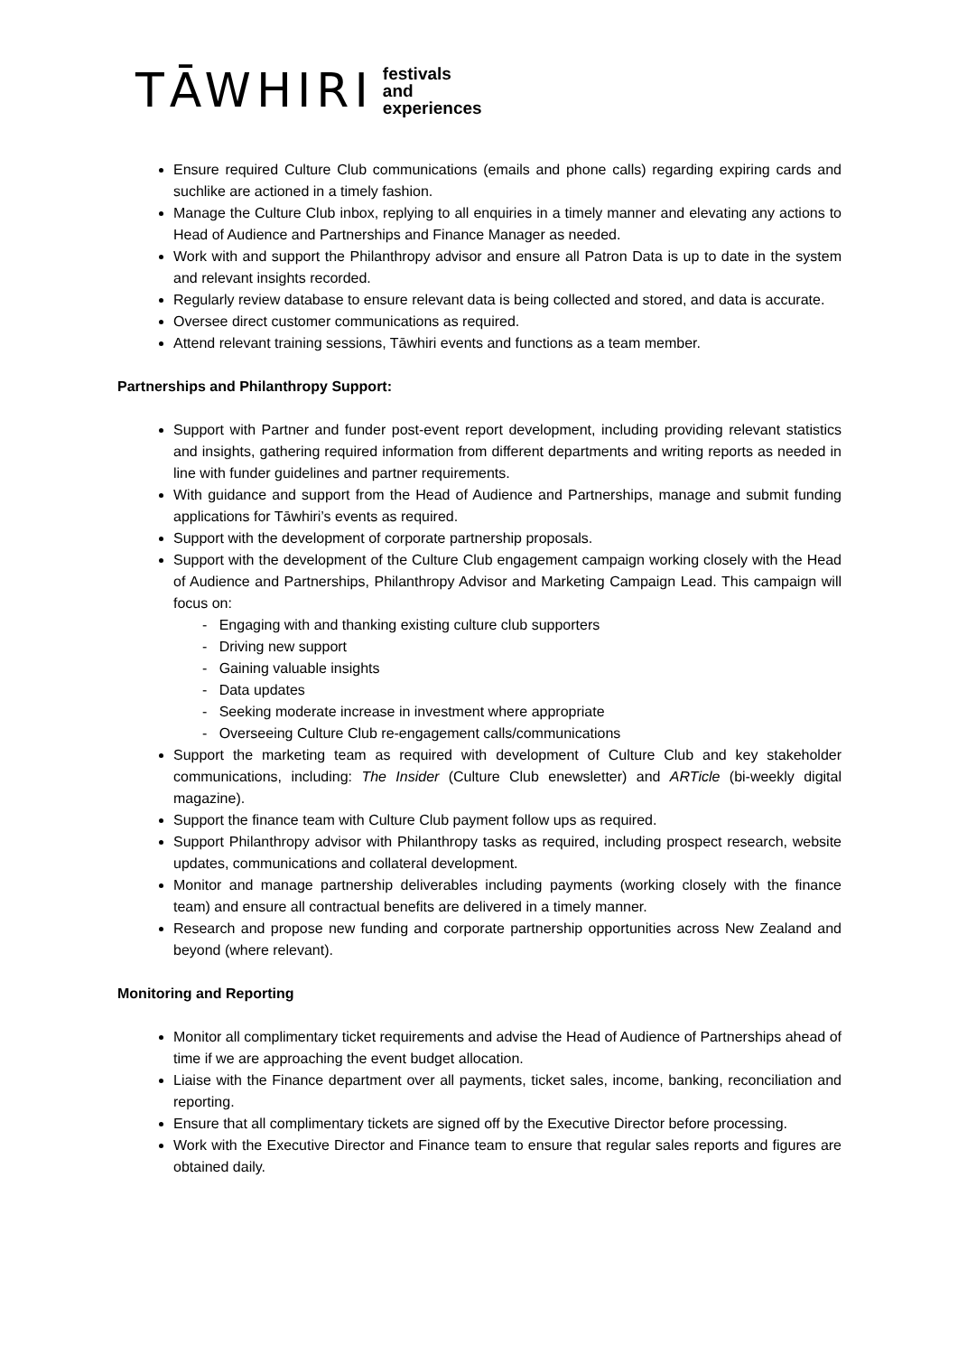TĀWHIRI festivals
and
experiences
Ensure required Culture Club communications (emails and phone calls) regarding expiring cards and suchlike are actioned in a timely fashion.
Manage the Culture Club inbox, replying to all enquiries in a timely manner and elevating any actions to Head of Audience and Partnerships and Finance Manager as needed.
Work with and support the Philanthropy advisor and ensure all Patron Data is up to date in the system and relevant insights recorded.
Regularly review database to ensure relevant data is being collected and stored, and data is accurate.
Oversee direct customer communications as required.
Attend relevant training sessions, Tāwhiri events and functions as a team member.
Partnerships and Philanthropy Support:
Support with Partner and funder post-event report development, including providing relevant statistics and insights, gathering required information from different departments and writing reports as needed in line with funder guidelines and partner requirements.
With guidance and support from the Head of Audience and Partnerships, manage and submit funding applications for Tāwhiri’s events as required.
Support with the development of corporate partnership proposals.
Support with the development of the Culture Club engagement campaign working closely with the Head of Audience and Partnerships, Philanthropy Advisor and Marketing Campaign Lead. This campaign will focus on:
- Engaging with and thanking existing culture club supporters
- Driving new support
- Gaining valuable insights
- Data updates
- Seeking moderate increase in investment where appropriate
- Overseeing Culture Club re-engagement calls/communications
Support the marketing team as required with development of Culture Club and key stakeholder communications, including: The Insider (Culture Club enewsletter) and ARTicle (bi-weekly digital magazine).
Support the finance team with Culture Club payment follow ups as required.
Support Philanthropy advisor with Philanthropy tasks as required, including prospect research, website updates, communications and collateral development.
Monitor and manage partnership deliverables including payments (working closely with the finance team) and ensure all contractual benefits are delivered in a timely manner.
Research and propose new funding and corporate partnership opportunities across New Zealand and beyond (where relevant).
Monitoring and Reporting
Monitor all complimentary ticket requirements and advise the Head of Audience of Partnerships ahead of time if we are approaching the event budget allocation.
Liaise with the Finance department over all payments, ticket sales, income, banking, reconciliation and reporting.
Ensure that all complimentary tickets are signed off by the Executive Director before processing.
Work with the Executive Director and Finance team to ensure that regular sales reports and figures are obtained daily.